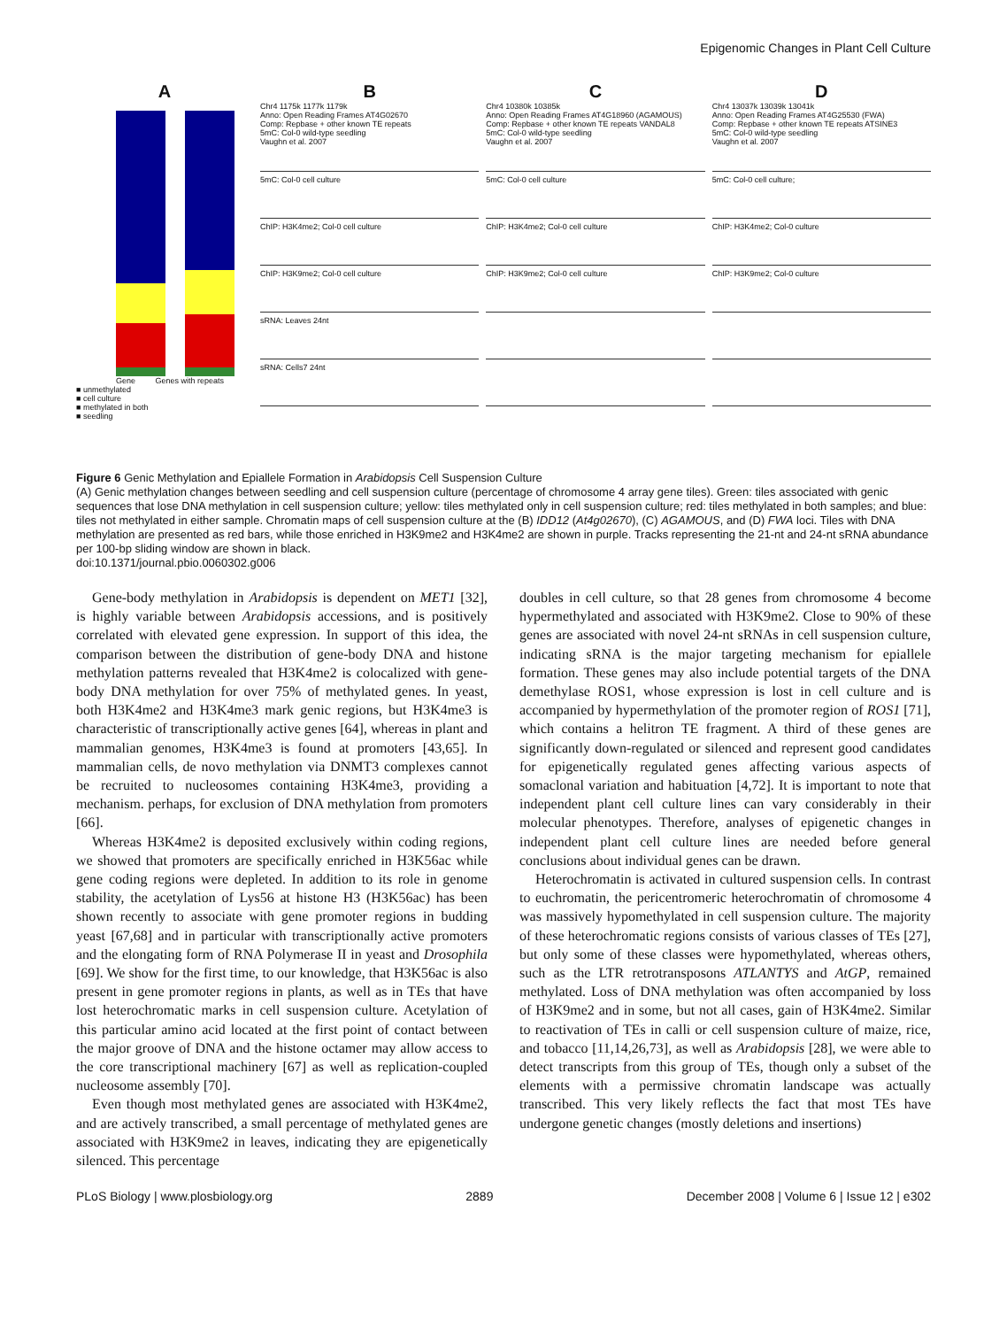Epigenomic Changes in Plant Cell Culture
A
Gene Genes with repeats
■ unmethylated
■ cell culture
■ methylated in both
■ seedling
B
Chr4 1175k 1177k 1179k
Anno: Open Reading Frames AT4G02670
Comp: Repbase + other known TE repeats
5mC: Col-0 wild-type seedling
Vaughn et al. 2007
5mC: Col-0 cell culture
ChIP: H3K4me2; Col-0 cell culture
ChIP: H3K9me2; Col-0 cell culture
sRNA: Leaves 24nt
sRNA: Cells7 24nt
C
Chr4 10380k 10385k
Anno: Open Reading Frames AT4G18960 (AGAMOUS)
Comp: Repbase + other known TE repeats VANDAL8
5mC: Col-0 wild-type seedling
Vaughn et al. 2007
5mC: Col-0 cell culture
ChIP: H3K4me2; Col-0 cell culture
ChIP: H3K9me2; Col-0 cell culture
D
Chr4 13037k 13039k 13041k
Anno: Open Reading Frames AT4G25530 (FWA)
Comp: Repbase + other known TE repeats ATSINE3
5mC: Col-0 wild-type seedling
Vaughn et al. 2007
5mC: Col-0 cell culture;
ChIP: H3K4me2; Col-0 culture
ChIP: H3K9me2; Col-0 culture
Figure 6 Genic Methylation and Epiallele Formation in Arabidopsis Cell Suspension Culture
(A) Genic methylation changes between seedling and cell suspension culture (percentage of chromosome 4 array gene tiles). Green: tiles associated with genic sequences that lose DNA methylation in cell suspension culture; yellow: tiles methylated only in cell suspension culture; red: tiles methylated in both samples; and blue: tiles not methylated in either sample. Chromatin maps of cell suspension culture at the (B) IDD12 (At4g02670), (C) AGAMOUS, and (D) FWA loci. Tiles with DNA methylation are presented as red bars, while those enriched in H3K9me2 and H3K4me2 are shown in purple. Tracks representing the 21-nt and 24-nt sRNA abundance per 100-bp sliding window are shown in black.
doi:10.1371/journal.pbio.0060302.g006
Gene-body methylation in Arabidopsis is dependent on MET1 [32], is highly variable between Arabidopsis accessions, and is positively correlated with elevated gene expression. In support of this idea, the comparison between the distribution of gene-body DNA and histone methylation patterns revealed that H3K4me2 is colocalized with gene-body DNA methylation for over 75% of methylated genes. In yeast, both H3K4me2 and H3K4me3 mark genic regions, but H3K4me3 is characteristic of transcriptionally active genes [64], whereas in plant and mammalian genomes, H3K4me3 is found at promoters [43,65]. In mammalian cells, de novo methylation via DNMT3 complexes cannot be recruited to nucleosomes containing H3K4me3, providing a mechanism. perhaps, for exclusion of DNA methylation from promoters [66].
Whereas H3K4me2 is deposited exclusively within coding regions, we showed that promoters are specifically enriched in H3K56ac while gene coding regions were depleted. In addition to its role in genome stability, the acetylation of Lys56 at histone H3 (H3K56ac) has been shown recently to associate with gene promoter regions in budding yeast [67,68] and in particular with transcriptionally active promoters and the elongating form of RNA Polymerase II in yeast and Drosophila [69]. We show for the first time, to our knowledge, that H3K56ac is also present in gene promoter regions in plants, as well as in TEs that have lost heterochromatic marks in cell suspension culture. Acetylation of this particular amino acid located at the first point of contact between the major groove of DNA and the histone octamer may allow access to the core transcriptional machinery [67] as well as replication-coupled nucleosome assembly [70].
Even though most methylated genes are associated with H3K4me2, and are actively transcribed, a small percentage of methylated genes are associated with H3K9me2 in leaves, indicating they are epigenetically silenced. This percentage
doubles in cell culture, so that 28 genes from chromosome 4 become hypermethylated and associated with H3K9me2. Close to 90% of these genes are associated with novel 24-nt sRNAs in cell suspension culture, indicating sRNA is the major targeting mechanism for epiallele formation. These genes may also include potential targets of the DNA demethylase ROS1, whose expression is lost in cell culture and is accompanied by hypermethylation of the promoter region of ROS1 [71], which contains a helitron TE fragment. A third of these genes are significantly down-regulated or silenced and represent good candidates for epigenetically regulated genes affecting various aspects of somaclonal variation and habituation [4,72]. It is important to note that independent plant cell culture lines can vary considerably in their molecular phenotypes. Therefore, analyses of epigenetic changes in independent plant cell culture lines are needed before general conclusions about individual genes can be drawn.
Heterochromatin is activated in cultured suspension cells. In contrast to euchromatin, the pericentromeric heterochromatin of chromosome 4 was massively hypomethylated in cell suspension culture. The majority of these heterochromatic regions consists of various classes of TEs [27], but only some of these classes were hypomethylated, whereas others, such as the LTR retrotransposons ATLANTYS and AtGP, remained methylated. Loss of DNA methylation was often accompanied by loss of H3K9me2 and in some, but not all cases, gain of H3K4me2. Similar to reactivation of TEs in calli or cell suspension culture of maize, rice, and tobacco [11,14,26,73], as well as Arabidopsis [28], we were able to detect transcripts from this group of TEs, though only a subset of the elements with a permissive chromatin landscape was actually transcribed. This very likely reflects the fact that most TEs have undergone genetic changes (mostly deletions and insertions)
PLoS Biology | www.plosbiology.org 2889 December 2008 | Volume 6 | Issue 12 | e302